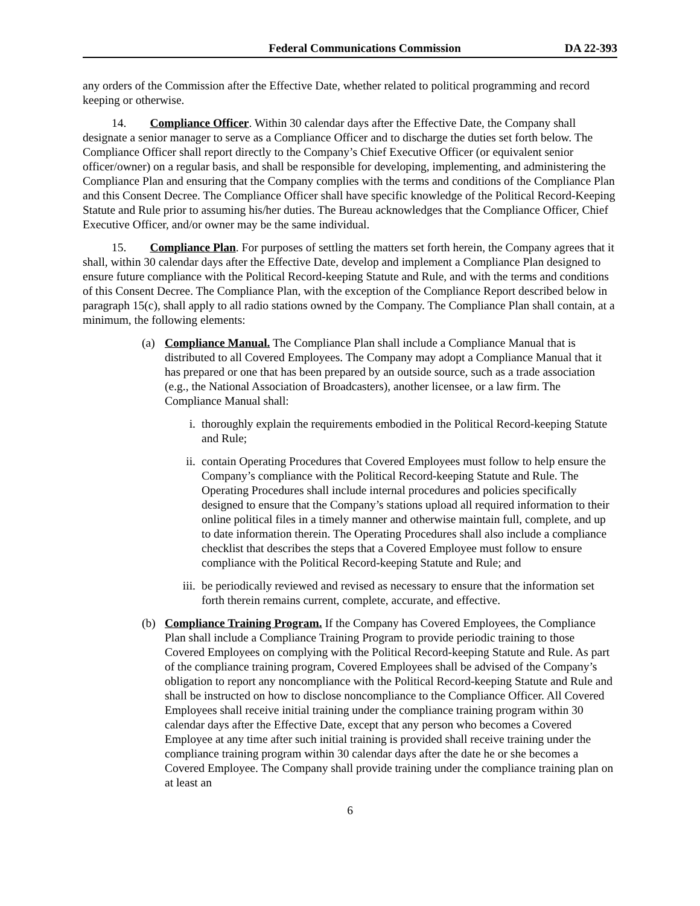Federal Communications Commission DA 22-393
any orders of the Commission after the Effective Date, whether related to political programming and record keeping or otherwise.
14. Compliance Officer. Within 30 calendar days after the Effective Date, the Company shall designate a senior manager to serve as a Compliance Officer and to discharge the duties set forth below. The Compliance Officer shall report directly to the Company’s Chief Executive Officer (or equivalent senior officer/owner) on a regular basis, and shall be responsible for developing, implementing, and administering the Compliance Plan and ensuring that the Company complies with the terms and conditions of the Compliance Plan and this Consent Decree. The Compliance Officer shall have specific knowledge of the Political Record-Keeping Statute and Rule prior to assuming his/her duties. The Bureau acknowledges that the Compliance Officer, Chief Executive Officer, and/or owner may be the same individual.
15. Compliance Plan. For purposes of settling the matters set forth herein, the Company agrees that it shall, within 30 calendar days after the Effective Date, develop and implement a Compliance Plan designed to ensure future compliance with the Political Record-keeping Statute and Rule, and with the terms and conditions of this Consent Decree. The Compliance Plan, with the exception of the Compliance Report described below in paragraph 15(c), shall apply to all radio stations owned by the Company. The Compliance Plan shall contain, at a minimum, the following elements:
(a) Compliance Manual. The Compliance Plan shall include a Compliance Manual that is distributed to all Covered Employees. The Company may adopt a Compliance Manual that it has prepared or one that has been prepared by an outside source, such as a trade association (e.g., the National Association of Broadcasters), another licensee, or a law firm. The Compliance Manual shall:
i. thoroughly explain the requirements embodied in the Political Record-keeping Statute and Rule;
ii. contain Operating Procedures that Covered Employees must follow to help ensure the Company’s compliance with the Political Record-keeping Statute and Rule. The Operating Procedures shall include internal procedures and policies specifically designed to ensure that the Company’s stations upload all required information to their online political files in a timely manner and otherwise maintain full, complete, and up to date information therein. The Operating Procedures shall also include a compliance checklist that describes the steps that a Covered Employee must follow to ensure compliance with the Political Record-keeping Statute and Rule; and
iii. be periodically reviewed and revised as necessary to ensure that the information set forth therein remains current, complete, accurate, and effective.
(b) Compliance Training Program. If the Company has Covered Employees, the Compliance Plan shall include a Compliance Training Program to provide periodic training to those Covered Employees on complying with the Political Record-keeping Statute and Rule. As part of the compliance training program, Covered Employees shall be advised of the Company’s obligation to report any noncompliance with the Political Record-keeping Statute and Rule and shall be instructed on how to disclose noncompliance to the Compliance Officer. All Covered Employees shall receive initial training under the compliance training program within 30 calendar days after the Effective Date, except that any person who becomes a Covered Employee at any time after such initial training is provided shall receive training under the compliance training program within 30 calendar days after the date he or she becomes a Covered Employee. The Company shall provide training under the compliance training plan on at least an
6